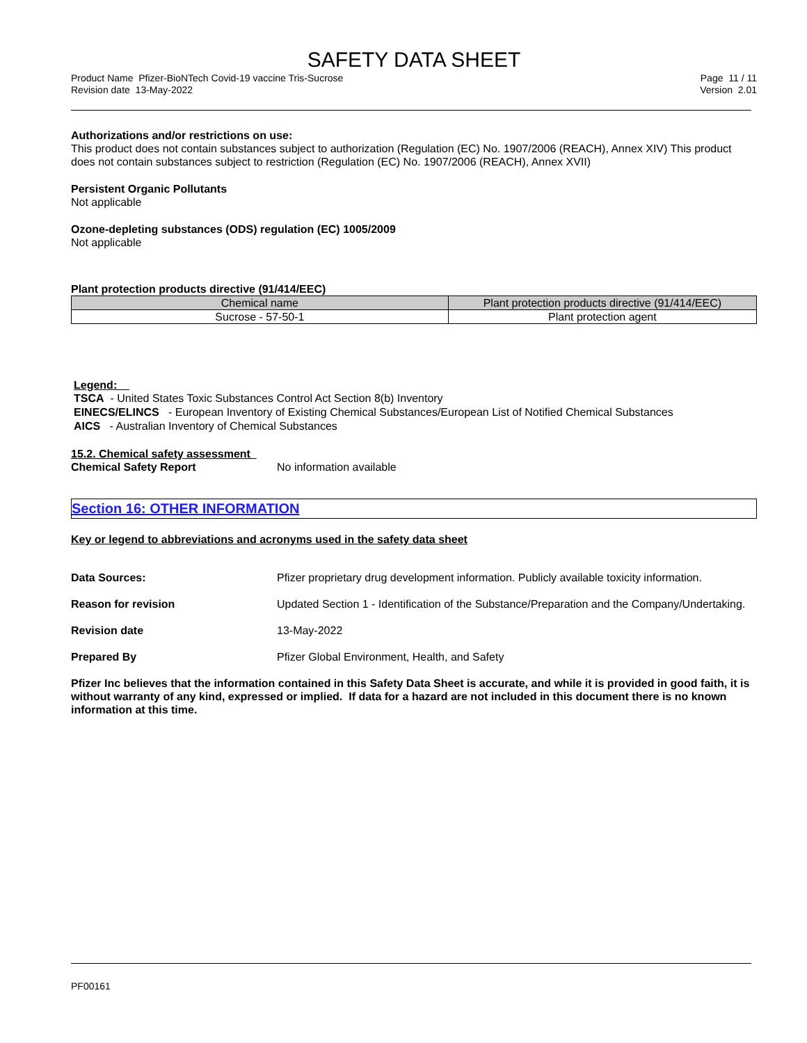SAFETY DATA SHEET
Product Name Pfizer-BioNTech Covid-19 vaccine Tris-Sucrose
Revision date 13-May-2022
Page 11 / 11
Version 2.01
Authorizations and/or restrictions on use:
This product does not contain substances subject to authorization (Regulation (EC) No. 1907/2006 (REACH), Annex XIV) This product does not contain substances subject to restriction (Regulation (EC) No. 1907/2006 (REACH), Annex XVII)
Persistent Organic Pollutants
Not applicable
Ozone-depleting substances (ODS) regulation (EC) 1005/2009
Not applicable
Plant protection products directive (91/414/EEC)
| Chemical name | Plant protection products directive (91/414/EEC) |
| --- | --- |
| Sucrose - 57-50-1 | Plant protection agent |
Legend:
TSCA - United States Toxic Substances Control Act Section 8(b) Inventory
EINECS/ELINCS - European Inventory of Existing Chemical Substances/European List of Notified Chemical Substances
AICS - Australian Inventory of Chemical Substances
15.2. Chemical safety assessment
Chemical Safety Report No information available
Section 16: OTHER INFORMATION
Key or legend to abbreviations and acronyms used in the safety data sheet
Data Sources: Pfizer proprietary drug development information. Publicly available toxicity information.
Reason for revision Updated Section 1 - Identification of the Substance/Preparation and the Company/Undertaking.
Revision date 13-May-2022
Prepared By Pfizer Global Environment, Health, and Safety
Pfizer Inc believes that the information contained in this Safety Data Sheet is accurate, and while it is provided in good faith, it is without warranty of any kind, expressed or implied. If data for a hazard are not included in this document there is no known information at this time.
PF00161